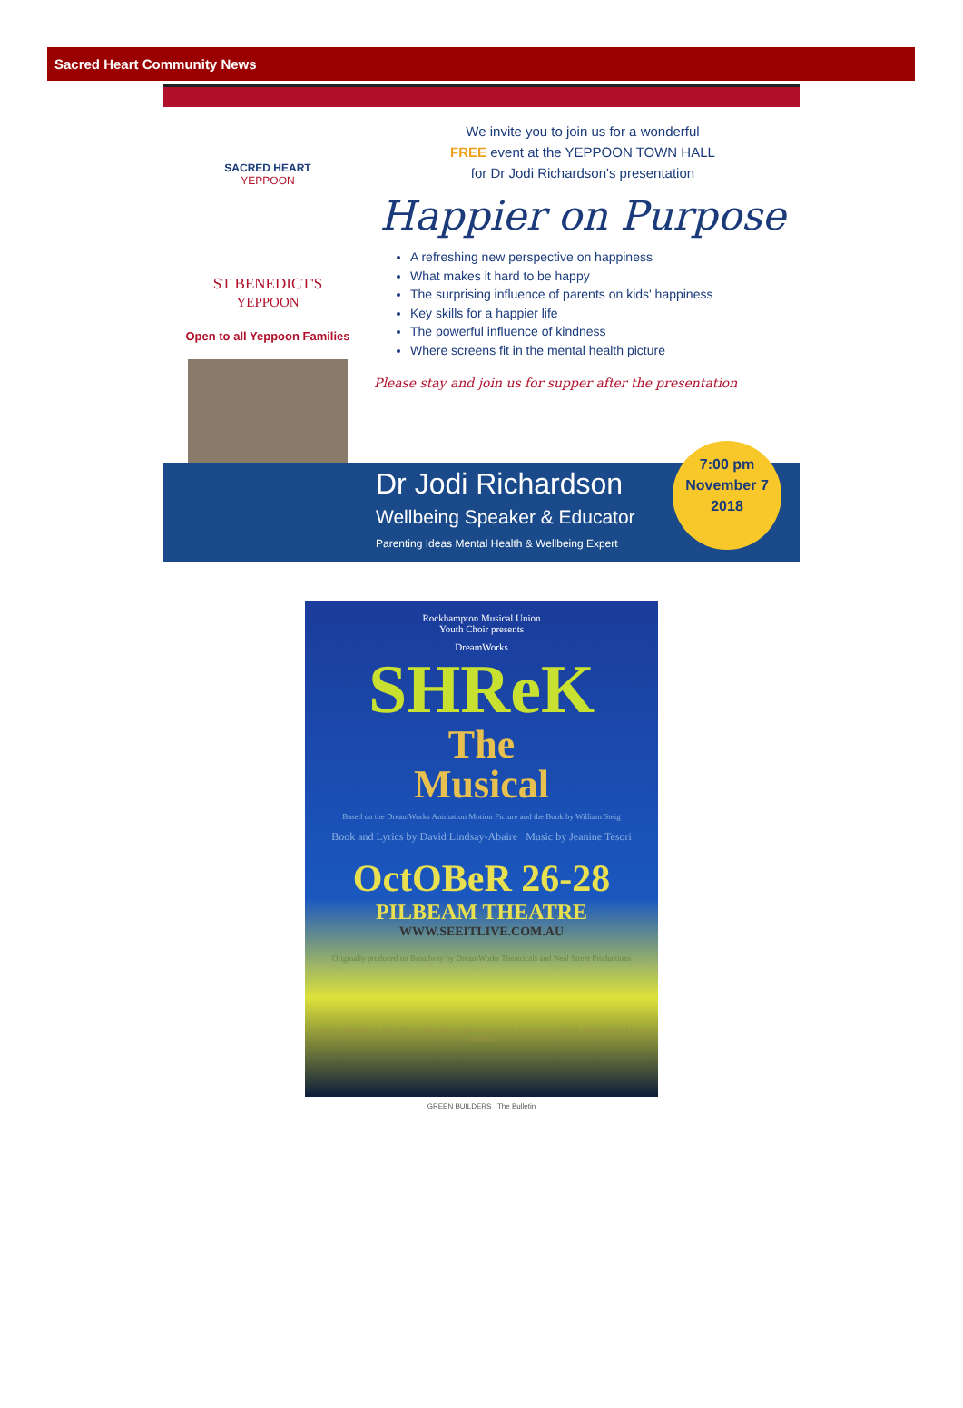Sacred Heart Community News
SACRED HEART
YEPPOON
ST BENEDICT'S
YEPPOON
Open to all Yeppoon Families
We invite you to join us for a wonderful
FREE event at the YEPPOON TOWN HALL
for Dr Jodi Richardson's presentation
Happier on Purpose
A refreshing new perspective on happiness
What makes it hard to be happy
The surprising influence of parents on kids' happiness
Key skills for a happier life
The powerful influence of kindness
Where screens fit in the mental health picture
Please stay and join us for supper after the presentation
Dr Jodi Richardson
Wellbeing Speaker & Educator
Parenting Ideas Mental Health & Wellbeing Expert
7:00 pm
November 7
2018
Rockhampton Musical Union
Youth Choir presents
DreamWorks
SHReK
The
Musical
Based on the DreamWorks Animation Motion Picture and the Book by William Steig
Book and Lyrics by David Lindsay-Abaire Music by Jeanine Tesori
OctOBeR 26-28
PILBEAM THEATRE
WWW.SEEITLIVE.COM.AU
Originally produced on Broadway by DreamWorks Theatricals and Neal Street Productions
Licensed exclusively by Music Theatre International (Australasia). All performance materials supplied by Hal Leonard Australia.
GREEN BUILDERS The Bulletin